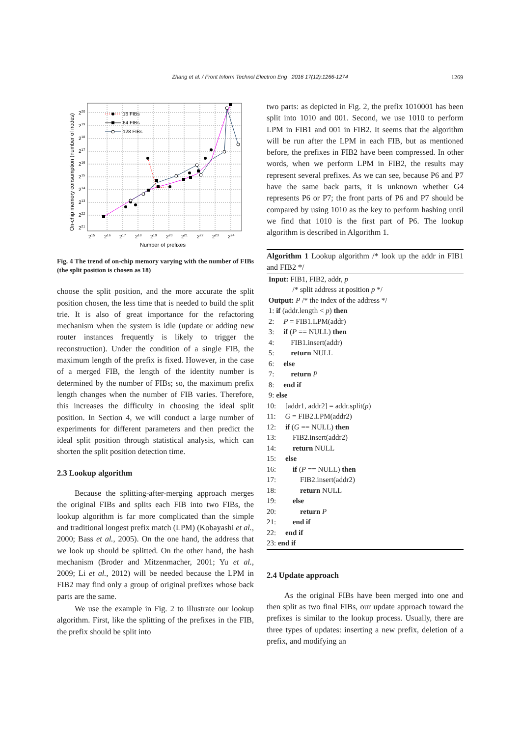Zhang et al. / Front Inform Technol Electron Eng 2016 17(12):1266-1274
1269
16 FIBs
64 FIBs
128 FIBs
220
219
218
217
216
215
214
213
222
221
215
216
217
218
219
220
221
222
223
224
Number of prefixes
On-chip memory consumption (number of nodes)
Fig. 4 The trend of on-chip memory varying with the number of FIBs (the split position is chosen as 18)
choose the split position, and the more accurate the split position chosen, the less time that is needed to build the split trie. It is also of great importance for the refactoring mechanism when the system is idle (update or adding new router instances frequently is likely to trigger the reconstruction). Under the condition of a single FIB, the maximum length of the prefix is fixed. However, in the case of a merged FIB, the length of the identity number is determined by the number of FIBs; so, the maximum prefix length changes when the number of FIB varies. Therefore, this increases the difficulty in choosing the ideal split position. In Section 4, we will conduct a large number of experiments for different parameters and then predict the ideal split position through statistical analysis, which can shorten the split position detection time.
2.3 Lookup algorithm
Because the splitting-after-merging approach merges the original FIBs and splits each FIB into two FIBs, the lookup algorithm is far more complicated than the simple and traditional longest prefix match (LPM) (Kobayashi et al., 2000; Bass et al., 2005). On the one hand, the address that we look up should be splitted. On the other hand, the hash mechanism (Broder and Mitzenmacher, 2001; Yu et al., 2009; Li et al., 2012) will be needed because the LPM in FIB2 may find only a group of original prefixes whose back parts are the same.
We use the example in Fig. 2 to illustrate our lookup algorithm. First, like the splitting of the prefixes in the FIB, the prefix should be split into
two parts: as depicted in Fig. 2, the prefix 1010001 has been split into 1010 and 001. Second, we use 1010 to perform LPM in FIB1 and 001 in FIB2. It seems that the algorithm will be run after the LPM in each FIB, but as mentioned before, the prefixes in FIB2 have been compressed. In other words, when we perform LPM in FIB2, the results may represent several prefixes. As we can see, because P6 and P7 have the same back parts, it is unknown whether G4 represents P6 or P7; the front parts of P6 and P7 should be compared by using 1010 as the key to perform hashing until we find that 1010 is the first part of P6. The lookup algorithm is described in Algorithm 1.
Algorithm 1 Lookup algorithm /* look up the addr in FIB1 and FIB2 */
Input: FIB1, FIB2, addr, p
/* split address at position p */
Output: P /* the index of the address */
1: if (addr.length < p) then
2: P = FIB1.LPM(addr)
3: if (P == NULL) then
4: FIB1.insert(addr)
5: return NULL
6: else
7: return P
8: end if
9: else
10: [addr1, addr2] = addr.split(p)
11: G = FIB2.LPM(addr2)
12: if (G == NULL) then
13: FIB2.insert(addr2)
14: return NULL
15: else
16: if (P == NULL) then
17: FIB2.insert(addr2)
18: return NULL
19: else
20: return P
21: end if
22: end if
23: end if
2.4 Update approach
As the original FIBs have been merged into one and then split as two final FIBs, our update approach toward the prefixes is similar to the lookup process. Usually, there are three types of updates: inserting a new prefix, deletion of a prefix, and modifying an